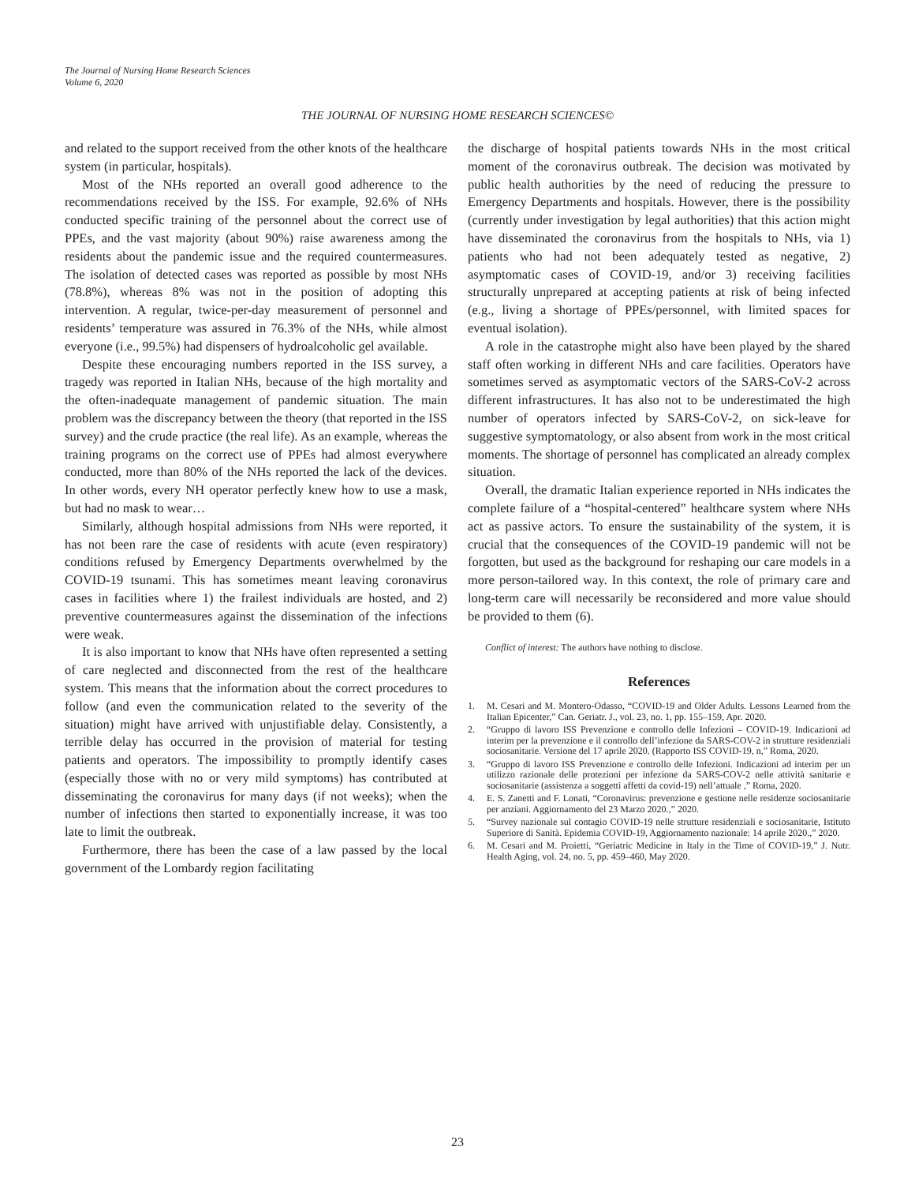The Journal of Nursing Home Research Sciences
Volume 6, 2020
THE JOURNAL OF NURSING HOME RESEARCH SCIENCES©
and related to the support received from the other knots of the healthcare system (in particular, hospitals).
Most of the NHs reported an overall good adherence to the recommendations received by the ISS. For example, 92.6% of NHs conducted specific training of the personnel about the correct use of PPEs, and the vast majority (about 90%) raise awareness among the residents about the pandemic issue and the required countermeasures. The isolation of detected cases was reported as possible by most NHs (78.8%), whereas 8% was not in the position of adopting this intervention. A regular, twice-per-day measurement of personnel and residents’ temperature was assured in 76.3% of the NHs, while almost everyone (i.e., 99.5%) had dispensers of hydroalcoholic gel available.
Despite these encouraging numbers reported in the ISS survey, a tragedy was reported in Italian NHs, because of the high mortality and the often-inadequate management of pandemic situation. The main problem was the discrepancy between the theory (that reported in the ISS survey) and the crude practice (the real life). As an example, whereas the training programs on the correct use of PPEs had almost everywhere conducted, more than 80% of the NHs reported the lack of the devices. In other words, every NH operator perfectly knew how to use a mask, but had no mask to wear…
Similarly, although hospital admissions from NHs were reported, it has not been rare the case of residents with acute (even respiratory) conditions refused by Emergency Departments overwhelmed by the COVID-19 tsunami. This has sometimes meant leaving coronavirus cases in facilities where 1) the frailest individuals are hosted, and 2) preventive countermeasures against the dissemination of the infections were weak.
It is also important to know that NHs have often represented a setting of care neglected and disconnected from the rest of the healthcare system. This means that the information about the correct procedures to follow (and even the communication related to the severity of the situation) might have arrived with unjustifiable delay. Consistently, a terrible delay has occurred in the provision of material for testing patients and operators. The impossibility to promptly identify cases (especially those with no or very mild symptoms) has contributed at disseminating the coronavirus for many days (if not weeks); when the number of infections then started to exponentially increase, it was too late to limit the outbreak.
Furthermore, there has been the case of a law passed by the local government of the Lombardy region facilitating
the discharge of hospital patients towards NHs in the most critical moment of the coronavirus outbreak. The decision was motivated by public health authorities by the need of reducing the pressure to Emergency Departments and hospitals. However, there is the possibility (currently under investigation by legal authorities) that this action might have disseminated the coronavirus from the hospitals to NHs, via 1) patients who had not been adequately tested as negative, 2) asymptomatic cases of COVID-19, and/or 3) receiving facilities structurally unprepared at accepting patients at risk of being infected (e.g., living a shortage of PPEs/personnel, with limited spaces for eventual isolation).
A role in the catastrophe might also have been played by the shared staff often working in different NHs and care facilities. Operators have sometimes served as asymptomatic vectors of the SARS-CoV-2 across different infrastructures. It has also not to be underestimated the high number of operators infected by SARS-CoV-2, on sick-leave for suggestive symptomatology, or also absent from work in the most critical moments. The shortage of personnel has complicated an already complex situation.
Overall, the dramatic Italian experience reported in NHs indicates the complete failure of a “hospital-centered” healthcare system where NHs act as passive actors. To ensure the sustainability of the system, it is crucial that the consequences of the COVID-19 pandemic will not be forgotten, but used as the background for reshaping our care models in a more person-tailored way. In this context, the role of primary care and long-term care will necessarily be reconsidered and more value should be provided to them (6).
Conflict of interest: The authors have nothing to disclose.
References
1. M. Cesari and M. Montero-Odasso, “COVID-19 and Older Adults. Lessons Learned from the Italian Epicenter,” Can. Geriatr. J., vol. 23, no. 1, pp. 155–159, Apr. 2020.
2. “Gruppo di lavoro ISS Prevenzione e controllo delle Infezioni – COVID-19. Indicazioni ad interim per la prevenzione e il controllo dell’infezione da SARS-COV-2 in strutture residenziali sociosanitarie. Versione del 17 aprile 2020. (Rapporto ISS COVID-19, n,” Roma, 2020.
3. “Gruppo di lavoro ISS Prevenzione e controllo delle Infezioni. Indicazioni ad interim per un utilizzo razionale delle protezioni per infezione da SARS-COV-2 nelle attività sanitarie e sociosanitarie (assistenza a soggetti affetti da covid-19) nell’attuale ,” Roma, 2020.
4. E. S. Zanetti and F. Lonati, “Coronavirus: prevenzione e gestione nelle residenze sociosanitarie per anziani. Aggiornamento del 23 Marzo 2020.,” 2020.
5. “Survey nazionale sul contagio COVID-19 nelle strutture residenziali e sociosanitarie, Istituto Superiore di Sanità. Epidemia COVID-19, Aggiornamento nazionale: 14 aprile 2020.,” 2020.
6. M. Cesari and M. Proietti, “Geriatric Medicine in Italy in the Time of COVID-19,” J. Nutr. Health Aging, vol. 24, no. 5, pp. 459–460, May 2020.
23